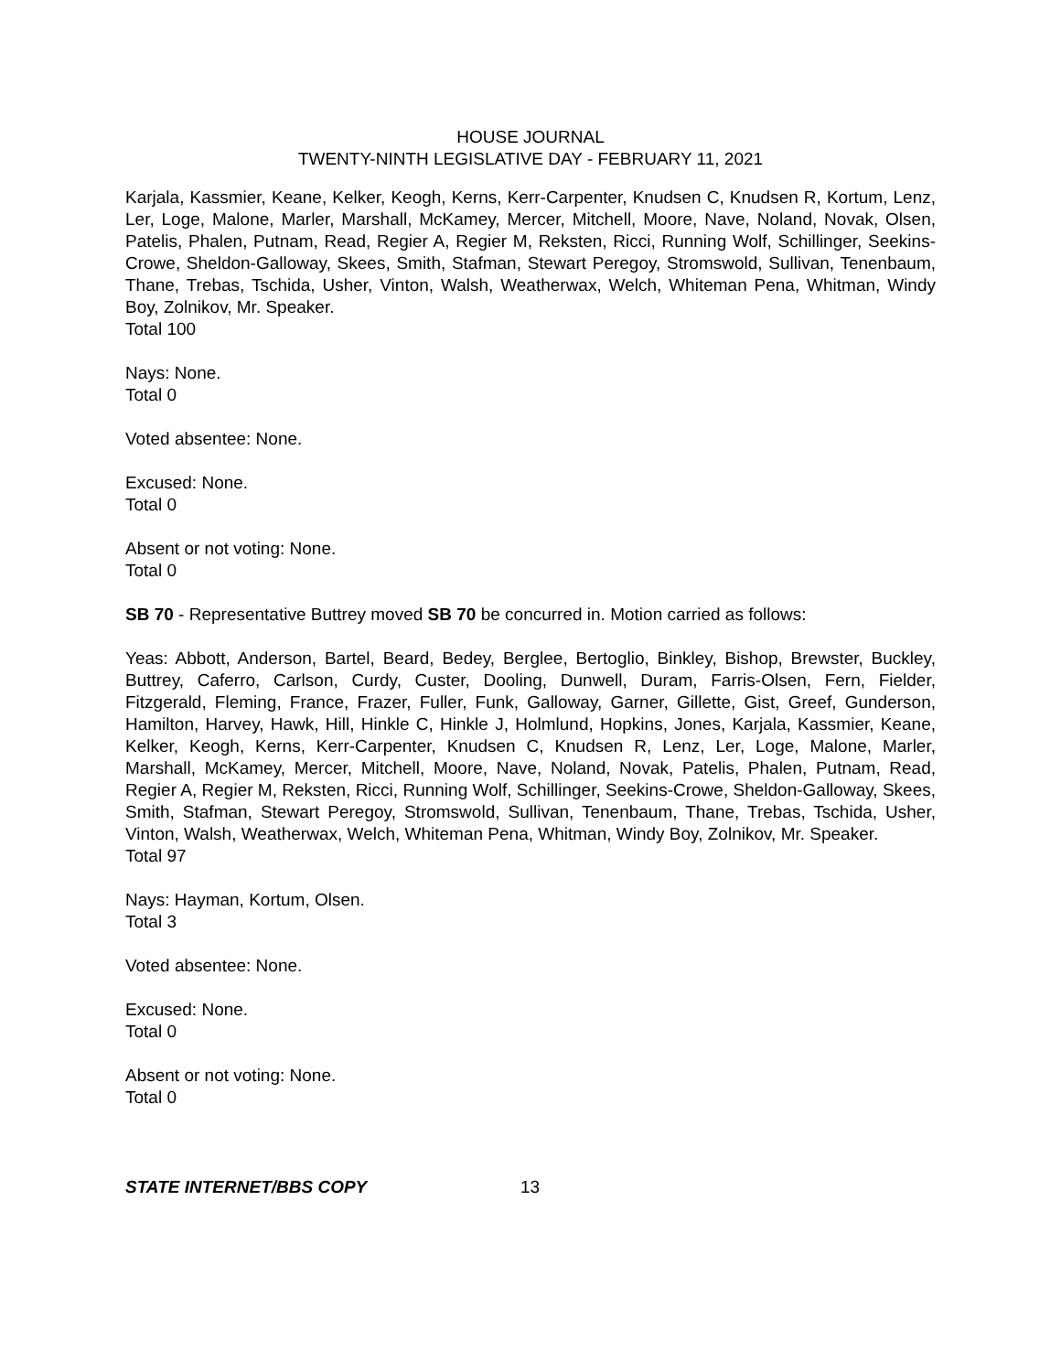HOUSE JOURNAL
TWENTY-NINTH LEGISLATIVE DAY - FEBRUARY 11, 2021
Karjala, Kassmier, Keane, Kelker, Keogh, Kerns, Kerr-Carpenter, Knudsen C, Knudsen R, Kortum, Lenz, Ler, Loge, Malone, Marler, Marshall, McKamey, Mercer, Mitchell, Moore, Nave, Noland, Novak, Olsen, Patelis, Phalen, Putnam, Read, Regier A, Regier M, Reksten, Ricci, Running Wolf, Schillinger, Seekins-Crowe, Sheldon-Galloway, Skees, Smith, Stafman, Stewart Peregoy, Stromswold, Sullivan, Tenenbaum, Thane, Trebas, Tschida, Usher, Vinton, Walsh, Weatherwax, Welch, Whiteman Pena, Whitman, Windy Boy, Zolnikov, Mr. Speaker.
Total 100
Nays: None.
Total 0
Voted absentee: None.
Excused: None.
Total 0
Absent or not voting: None.
Total 0
SB 70 - Representative Buttrey moved SB 70 be concurred in. Motion carried as follows:
Yeas: Abbott, Anderson, Bartel, Beard, Bedey, Berglee, Bertoglio, Binkley, Bishop, Brewster, Buckley, Buttrey, Caferro, Carlson, Curdy, Custer, Dooling, Dunwell, Duram, Farris-Olsen, Fern, Fielder, Fitzgerald, Fleming, France, Frazer, Fuller, Funk, Galloway, Garner, Gillette, Gist, Greef, Gunderson, Hamilton, Harvey, Hawk, Hill, Hinkle C, Hinkle J, Holmlund, Hopkins, Jones, Karjala, Kassmier, Keane, Kelker, Keogh, Kerns, Kerr-Carpenter, Knudsen C, Knudsen R, Lenz, Ler, Loge, Malone, Marler, Marshall, McKamey, Mercer, Mitchell, Moore, Nave, Noland, Novak, Patelis, Phalen, Putnam, Read, Regier A, Regier M, Reksten, Ricci, Running Wolf, Schillinger, Seekins-Crowe, Sheldon-Galloway, Skees, Smith, Stafman, Stewart Peregoy, Stromswold, Sullivan, Tenenbaum, Thane, Trebas, Tschida, Usher, Vinton, Walsh, Weatherwax, Welch, Whiteman Pena, Whitman, Windy Boy, Zolnikov, Mr. Speaker.
Total 97
Nays: Hayman, Kortum, Olsen.
Total 3
Voted absentee: None.
Excused: None.
Total 0
Absent or not voting: None.
Total 0
STATE INTERNET/BBS COPY 13